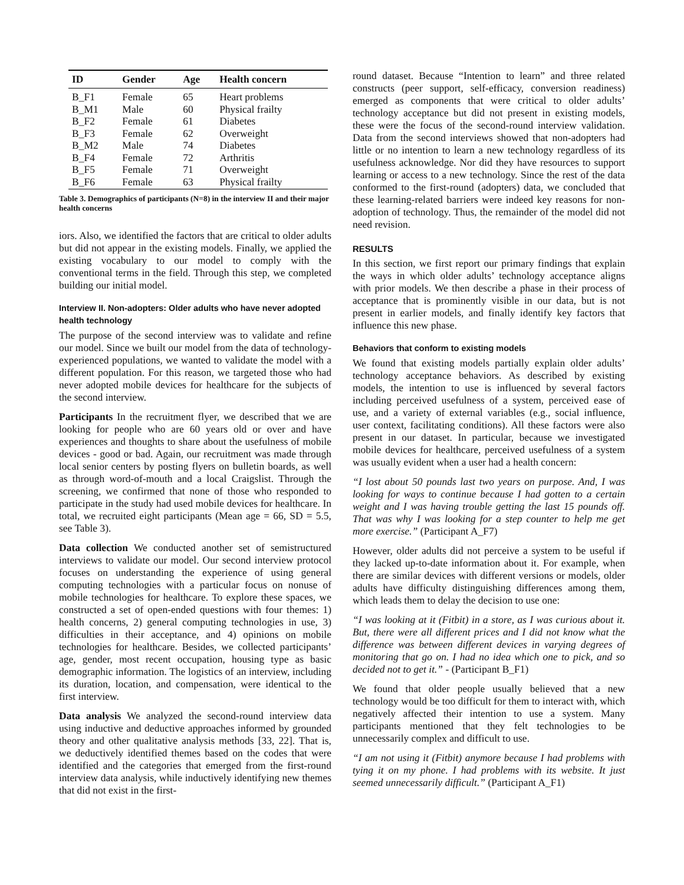| ID | Gender | Age | Health concern |
| --- | --- | --- | --- |
| B_F1 | Female | 65 | Heart problems |
| B_M1 | Male | 60 | Physical frailty |
| B_F2 | Female | 61 | Diabetes |
| B_F3 | Female | 62 | Overweight |
| B_M2 | Male | 74 | Diabetes |
| B_F4 | Female | 72 | Arthritis |
| B_F5 | Female | 71 | Overweight |
| B_F6 | Female | 63 | Physical frailty |
Table 3. Demographics of participants (N=8) in the interview II and their major health concerns
iors. Also, we identified the factors that are critical to older adults but did not appear in the existing models. Finally, we applied the existing vocabulary to our model to comply with the conventional terms in the field. Through this step, we completed building our initial model.
Interview II. Non-adopters: Older adults who have never adopted health technology
The purpose of the second interview was to validate and refine our model. Since we built our model from the data of technology-experienced populations, we wanted to validate the model with a different population. For this reason, we targeted those who had never adopted mobile devices for healthcare for the subjects of the second interview.
Participants In the recruitment flyer, we described that we are looking for people who are 60 years old or over and have experiences and thoughts to share about the usefulness of mobile devices - good or bad. Again, our recruitment was made through local senior centers by posting flyers on bulletin boards, as well as through word-of-mouth and a local Craigslist. Through the screening, we confirmed that none of those who responded to participate in the study had used mobile devices for healthcare. In total, we recruited eight participants (Mean age = 66, SD = 5.5, see Table 3).
Data collection We conducted another set of semistructured interviews to validate our model. Our second interview protocol focuses on understanding the experience of using general computing technologies with a particular focus on nonuse of mobile technologies for healthcare. To explore these spaces, we constructed a set of open-ended questions with four themes: 1) health concerns, 2) general computing technologies in use, 3) difficulties in their acceptance, and 4) opinions on mobile technologies for healthcare. Besides, we collected participants’ age, gender, most recent occupation, housing type as basic demographic information. The logistics of an interview, including its duration, location, and compensation, were identical to the first interview.
Data analysis We analyzed the second-round interview data using inductive and deductive approaches informed by grounded theory and other qualitative analysis methods [33, 22]. That is, we deductively identified themes based on the codes that were identified and the categories that emerged from the first-round interview data analysis, while inductively identifying new themes that did not exist in the first-
round dataset. Because “Intention to learn” and three related constructs (peer support, self-efficacy, conversion readiness) emerged as components that were critical to older adults’ technology acceptance but did not present in existing models, these were the focus of the second-round interview validation. Data from the second interviews showed that non-adopters had little or no intention to learn a new technology regardless of its usefulness acknowledge. Nor did they have resources to support learning or access to a new technology. Since the rest of the data conformed to the first-round (adopters) data, we concluded that these learning-related barriers were indeed key reasons for non-adoption of technology. Thus, the remainder of the model did not need revision.
RESULTS
In this section, we first report our primary findings that explain the ways in which older adults’ technology acceptance aligns with prior models. We then describe a phase in their process of acceptance that is prominently visible in our data, but is not present in earlier models, and finally identify key factors that influence this new phase.
Behaviors that conform to existing models
We found that existing models partially explain older adults’ technology acceptance behaviors. As described by existing models, the intention to use is influenced by several factors including perceived usefulness of a system, perceived ease of use, and a variety of external variables (e.g., social influence, user context, facilitating conditions). All these factors were also present in our dataset. In particular, because we investigated mobile devices for healthcare, perceived usefulness of a system was usually evident when a user had a health concern:
“I lost about 50 pounds last two years on purpose. And, I was looking for ways to continue because I had gotten to a certain weight and I was having trouble getting the last 15 pounds off. That was why I was looking for a step counter to help me get more exercise.” (Participant A_F7)
However, older adults did not perceive a system to be useful if they lacked up-to-date information about it. For example, when there are similar devices with different versions or models, older adults have difficulty distinguishing differences among them, which leads them to delay the decision to use one:
“I was looking at it (Fitbit) in a store, as I was curious about it. But, there were all different prices and I did not know what the difference was between different devices in varying degrees of monitoring that go on. I had no idea which one to pick, and so decided not to get it.” - (Participant B_F1)
We found that older people usually believed that a new technology would be too difficult for them to interact with, which negatively affected their intention to use a system. Many participants mentioned that they felt technologies to be unnecessarily complex and difficult to use.
“I am not using it (Fitbit) anymore because I had problems with tying it on my phone. I had problems with its website. It just seemed unnecessarily difficult.” (Participant A_F1)